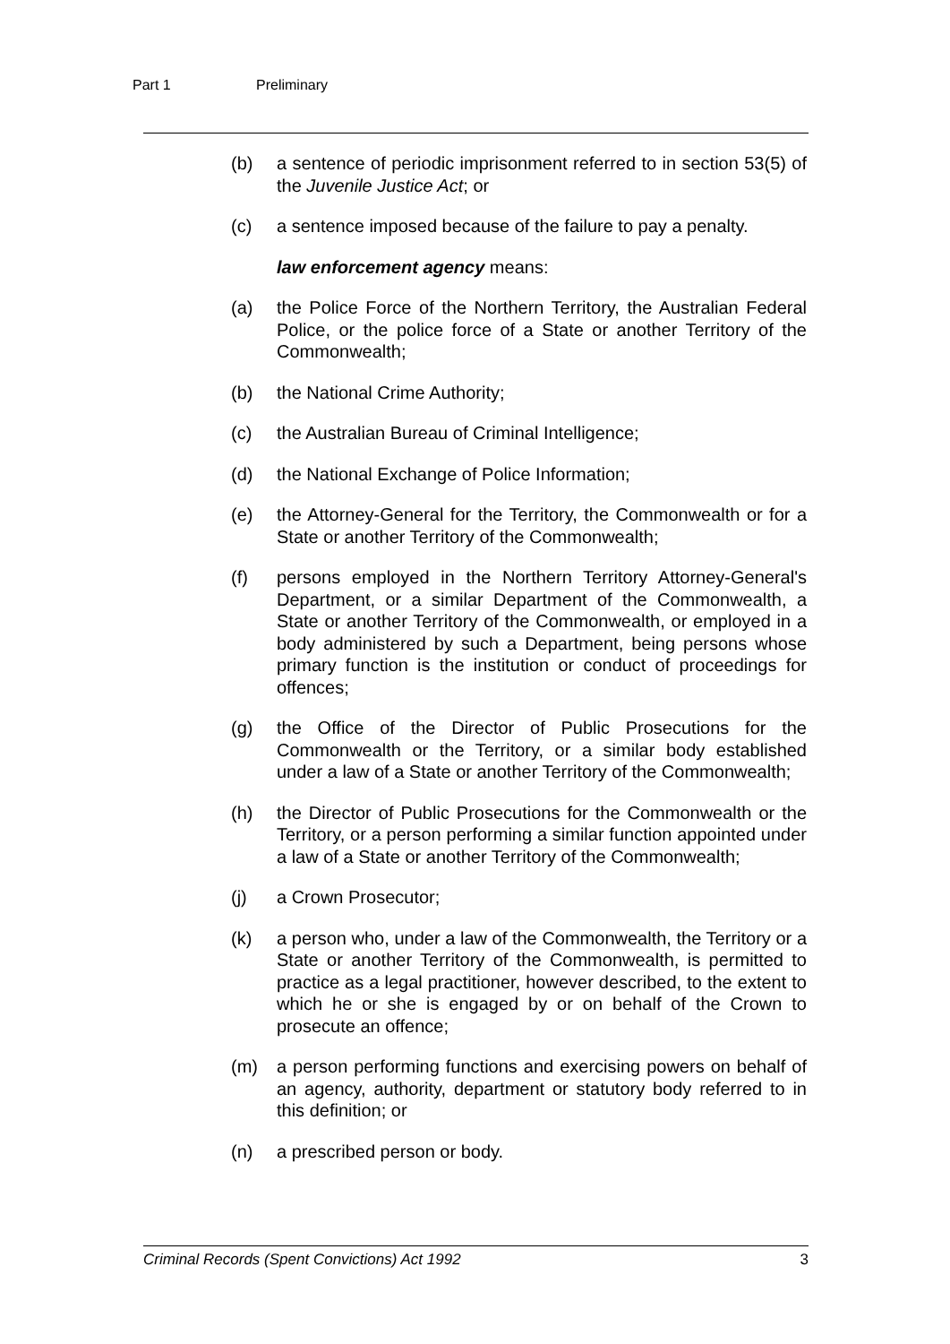Part 1 Preliminary
(b) a sentence of periodic imprisonment referred to in section 53(5) of the Juvenile Justice Act; or
(c) a sentence imposed because of the failure to pay a penalty.
law enforcement agency means:
(a) the Police Force of the Northern Territory, the Australian Federal Police, or the police force of a State or another Territory of the Commonwealth;
(b) the National Crime Authority;
(c) the Australian Bureau of Criminal Intelligence;
(d) the National Exchange of Police Information;
(e) the Attorney-General for the Territory, the Commonwealth or for a State or another Territory of the Commonwealth;
(f) persons employed in the Northern Territory Attorney-General's Department, or a similar Department of the Commonwealth, a State or another Territory of the Commonwealth, or employed in a body administered by such a Department, being persons whose primary function is the institution or conduct of proceedings for offences;
(g) the Office of the Director of Public Prosecutions for the Commonwealth or the Territory, or a similar body established under a law of a State or another Territory of the Commonwealth;
(h) the Director of Public Prosecutions for the Commonwealth or the Territory, or a person performing a similar function appointed under a law of a State or another Territory of the Commonwealth;
(j) a Crown Prosecutor;
(k) a person who, under a law of the Commonwealth, the Territory or a State or another Territory of the Commonwealth, is permitted to practice as a legal practitioner, however described, to the extent to which he or she is engaged by or on behalf of the Crown to prosecute an offence;
(m) a person performing functions and exercising powers on behalf of an agency, authority, department or statutory body referred to in this definition; or
(n) a prescribed person or body.
Criminal Records (Spent Convictions) Act 1992 3